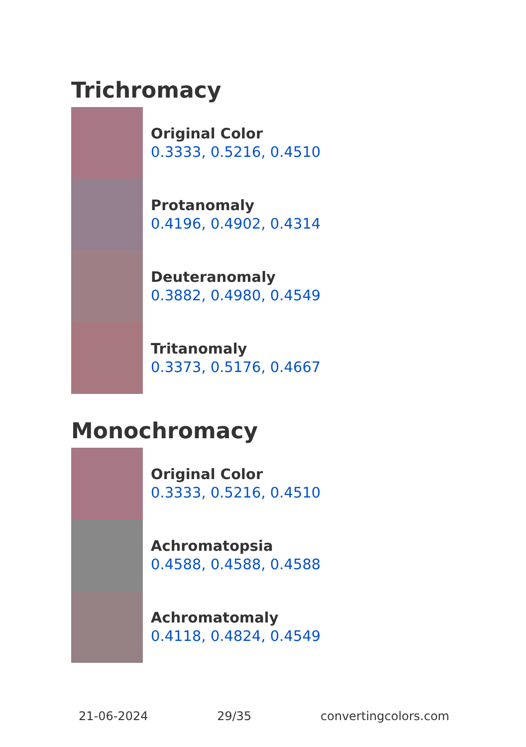Trichromacy
Original Color
0.3333, 0.5216, 0.4510
Protanomaly
0.4196, 0.4902, 0.4314
Deuteranomaly
0.3882, 0.4980, 0.4549
Tritanomaly
0.3373, 0.5176, 0.4667
Monochromacy
Original Color
0.3333, 0.5216, 0.4510
Achromatopsia
0.4588, 0.4588, 0.4588
Achromatomaly
0.4118, 0.4824, 0.4549
21-06-2024 29/35 convertingcolors.com